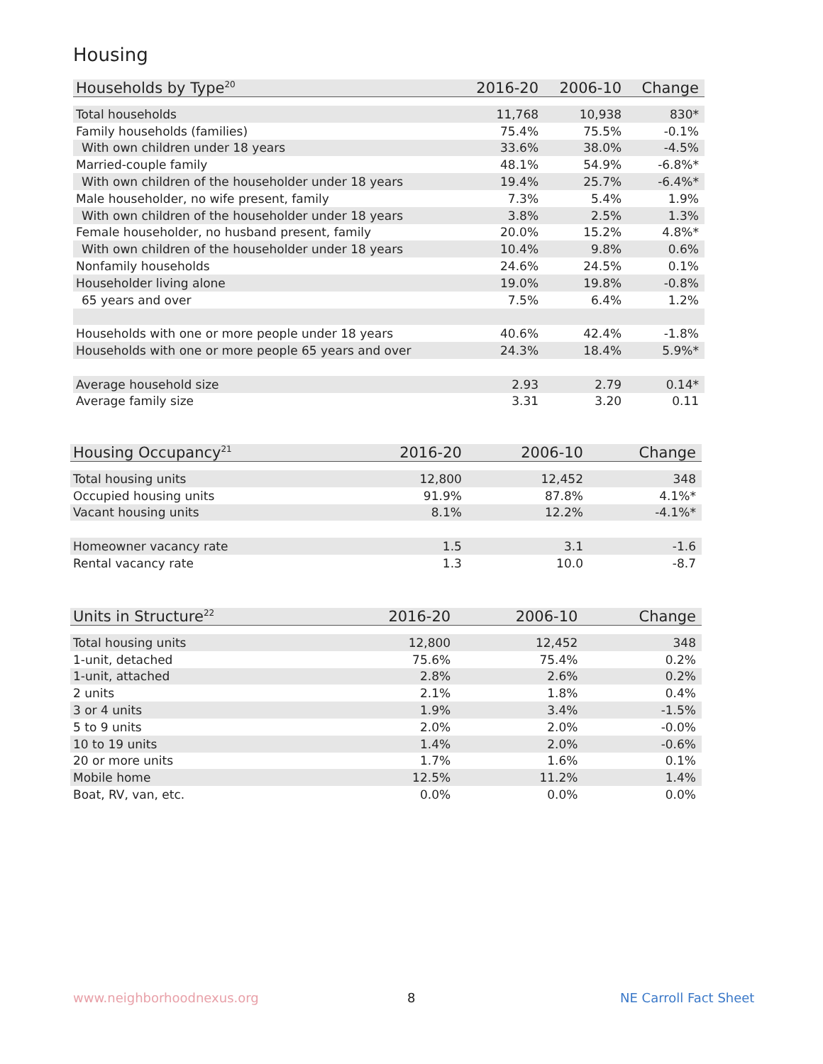Housing
| Households by Type<sup>20</sup> | 2016-20 | 2006-10 | Change |
| --- | --- | --- | --- |
| Total households | 11,768 | 10,938 | 830* |
| Family households (families) | 75.4% | 75.5% | -0.1% |
| With own children under 18 years | 33.6% | 38.0% | -4.5% |
| Married-couple family | 48.1% | 54.9% | -6.8%* |
| With own children of the householder under 18 years | 19.4% | 25.7% | -6.4%* |
| Male householder, no wife present, family | 7.3% | 5.4% | 1.9% |
| With own children of the householder under 18 years | 3.8% | 2.5% | 1.3% |
| Female householder, no husband present, family | 20.0% | 15.2% | 4.8%* |
| With own children of the householder under 18 years | 10.4% | 9.8% | 0.6% |
| Nonfamily households | 24.6% | 24.5% | 0.1% |
| Householder living alone | 19.0% | 19.8% | -0.8% |
| 65 years and over | 7.5% | 6.4% | 1.2% |
| Households with one or more people under 18 years | 40.6% | 42.4% | -1.8% |
| Households with one or more people 65 years and over | 24.3% | 18.4% | 5.9%* |
| Average household size | 2.93 | 2.79 | 0.14* |
| Average family size | 3.31 | 3.20 | 0.11 |
| Housing Occupancy<sup>21</sup> | 2016-20 | 2006-10 | Change |
| --- | --- | --- | --- |
| Total housing units | 12,800 | 12,452 | 348 |
| Occupied housing units | 91.9% | 87.8% | 4.1%* |
| Vacant housing units | 8.1% | 12.2% | -4.1%* |
| Homeowner vacancy rate | 1.5 | 3.1 | -1.6 |
| Rental vacancy rate | 1.3 | 10.0 | -8.7 |
| Units in Structure<sup>22</sup> | 2016-20 | 2006-10 | Change |
| --- | --- | --- | --- |
| Total housing units | 12,800 | 12,452 | 348 |
| 1-unit, detached | 75.6% | 75.4% | 0.2% |
| 1-unit, attached | 2.8% | 2.6% | 0.2% |
| 2 units | 2.1% | 1.8% | 0.4% |
| 3 or 4 units | 1.9% | 3.4% | -1.5% |
| 5 to 9 units | 2.0% | 2.0% | -0.0% |
| 10 to 19 units | 1.4% | 2.0% | -0.6% |
| 20 or more units | 1.7% | 1.6% | 0.1% |
| Mobile home | 12.5% | 11.2% | 1.4% |
| Boat, RV, van, etc. | 0.0% | 0.0% | 0.0% |
www.neighborhoodnexus.org 8 NE Carroll Fact Sheet